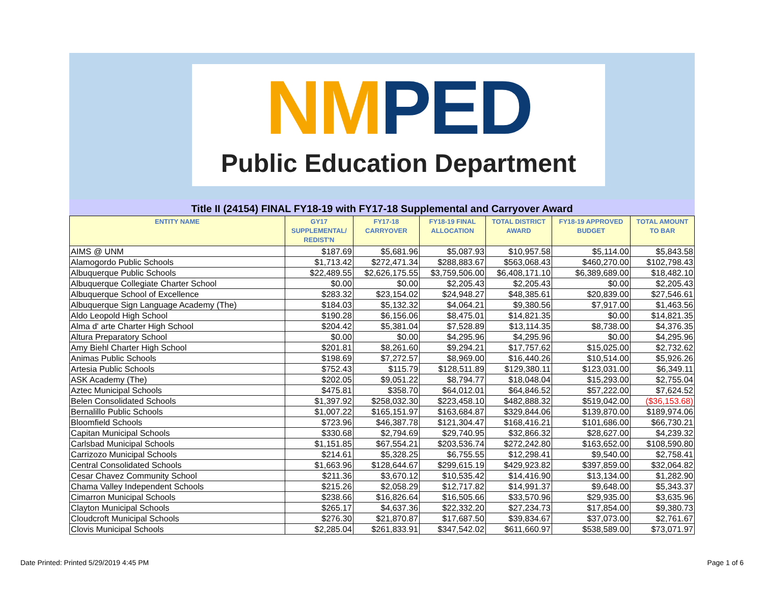NM PED
Public Education Department
Title II (24154) FINAL FY18-19 with FY17-18 Supplemental and Carryover Award
| ENTITY NAME | GY17 SUPPLEMENTAL/ REDIST'N | FY17-18 CARRYOVER | FY18-19 FINAL ALLOCATION | TOTAL DISTRICT AWARD | FY18-19 APPROVED BUDGET | TOTAL AMOUNT TO BAR |
| --- | --- | --- | --- | --- | --- | --- |
| AIMS @ UNM | $187.69 | $5,681.96 | $5,087.93 | $10,957.58 | $5,114.00 | $5,843.58 |
| Alamogordo Public Schools | $1,713.42 | $272,471.34 | $288,883.67 | $563,068.43 | $460,270.00 | $102,798.43 |
| Albuquerque Public Schools | $22,489.55 | $2,626,175.55 | $3,759,506.00 | $6,408,171.10 | $6,389,689.00 | $18,482.10 |
| Albuquerque Collegiate Charter School | $0.00 | $0.00 | $2,205.43 | $2,205.43 | $0.00 | $2,205.43 |
| Albuquerque School of Excellence | $283.32 | $23,154.02 | $24,948.27 | $48,385.61 | $20,839.00 | $27,546.61 |
| Albuquerque Sign Language Academy (The) | $184.03 | $5,132.32 | $4,064.21 | $9,380.56 | $7,917.00 | $1,463.56 |
| Aldo Leopold High School | $190.28 | $6,156.06 | $8,475.01 | $14,821.35 | $0.00 | $14,821.35 |
| Alma d' arte Charter High School | $204.42 | $5,381.04 | $7,528.89 | $13,114.35 | $8,738.00 | $4,376.35 |
| Altura Preparatory School | $0.00 | $0.00 | $4,295.96 | $4,295.96 | $0.00 | $4,295.96 |
| Amy Biehl Charter High School | $201.81 | $8,261.60 | $9,294.21 | $17,757.62 | $15,025.00 | $2,732.62 |
| Animas Public Schools | $198.69 | $7,272.57 | $8,969.00 | $16,440.26 | $10,514.00 | $5,926.26 |
| Artesia Public Schools | $752.43 | $115.79 | $128,511.89 | $129,380.11 | $123,031.00 | $6,349.11 |
| ASK Academy (The) | $202.05 | $9,051.22 | $8,794.77 | $18,048.04 | $15,293.00 | $2,755.04 |
| Aztec Municipal Schools | $475.81 | $358.70 | $64,012.01 | $64,846.52 | $57,222.00 | $7,624.52 |
| Belen Consolidated Schools | $1,397.92 | $258,032.30 | $223,458.10 | $482,888.32 | $519,042.00 | ($36,153.68) |
| Bernalillo Public Schools | $1,007.22 | $165,151.97 | $163,684.87 | $329,844.06 | $139,870.00 | $189,974.06 |
| Bloomfield Schools | $723.96 | $46,387.78 | $121,304.47 | $168,416.21 | $101,686.00 | $66,730.21 |
| Capitan Municipal Schools | $330.68 | $2,794.69 | $29,740.95 | $32,866.32 | $28,627.00 | $4,239.32 |
| Carlsbad Municipal Schools | $1,151.85 | $67,554.21 | $203,536.74 | $272,242.80 | $163,652.00 | $108,590.80 |
| Carrizozo Municipal Schools | $214.61 | $5,328.25 | $6,755.55 | $12,298.41 | $9,540.00 | $2,758.41 |
| Central Consolidated Schools | $1,663.96 | $128,644.67 | $299,615.19 | $429,923.82 | $397,859.00 | $32,064.82 |
| Cesar Chavez Community School | $211.36 | $3,670.12 | $10,535.42 | $14,416.90 | $13,134.00 | $1,282.90 |
| Chama Valley Independent Schools | $215.26 | $2,058.29 | $12,717.82 | $14,991.37 | $9,648.00 | $5,343.37 |
| Cimarron Municipal Schools | $238.66 | $16,826.64 | $16,505.66 | $33,570.96 | $29,935.00 | $3,635.96 |
| Clayton Municipal Schools | $265.17 | $4,637.36 | $22,332.20 | $27,234.73 | $17,854.00 | $9,380.73 |
| Cloudcroft Municipal Schools | $276.30 | $21,870.87 | $17,687.50 | $39,834.67 | $37,073.00 | $2,761.67 |
| Clovis Municipal Schools | $2,285.04 | $261,833.91 | $347,542.02 | $611,660.97 | $538,589.00 | $73,071.97 |
Date Printed: Printed 5/29/2019 4:45 PM Page 1 of 6